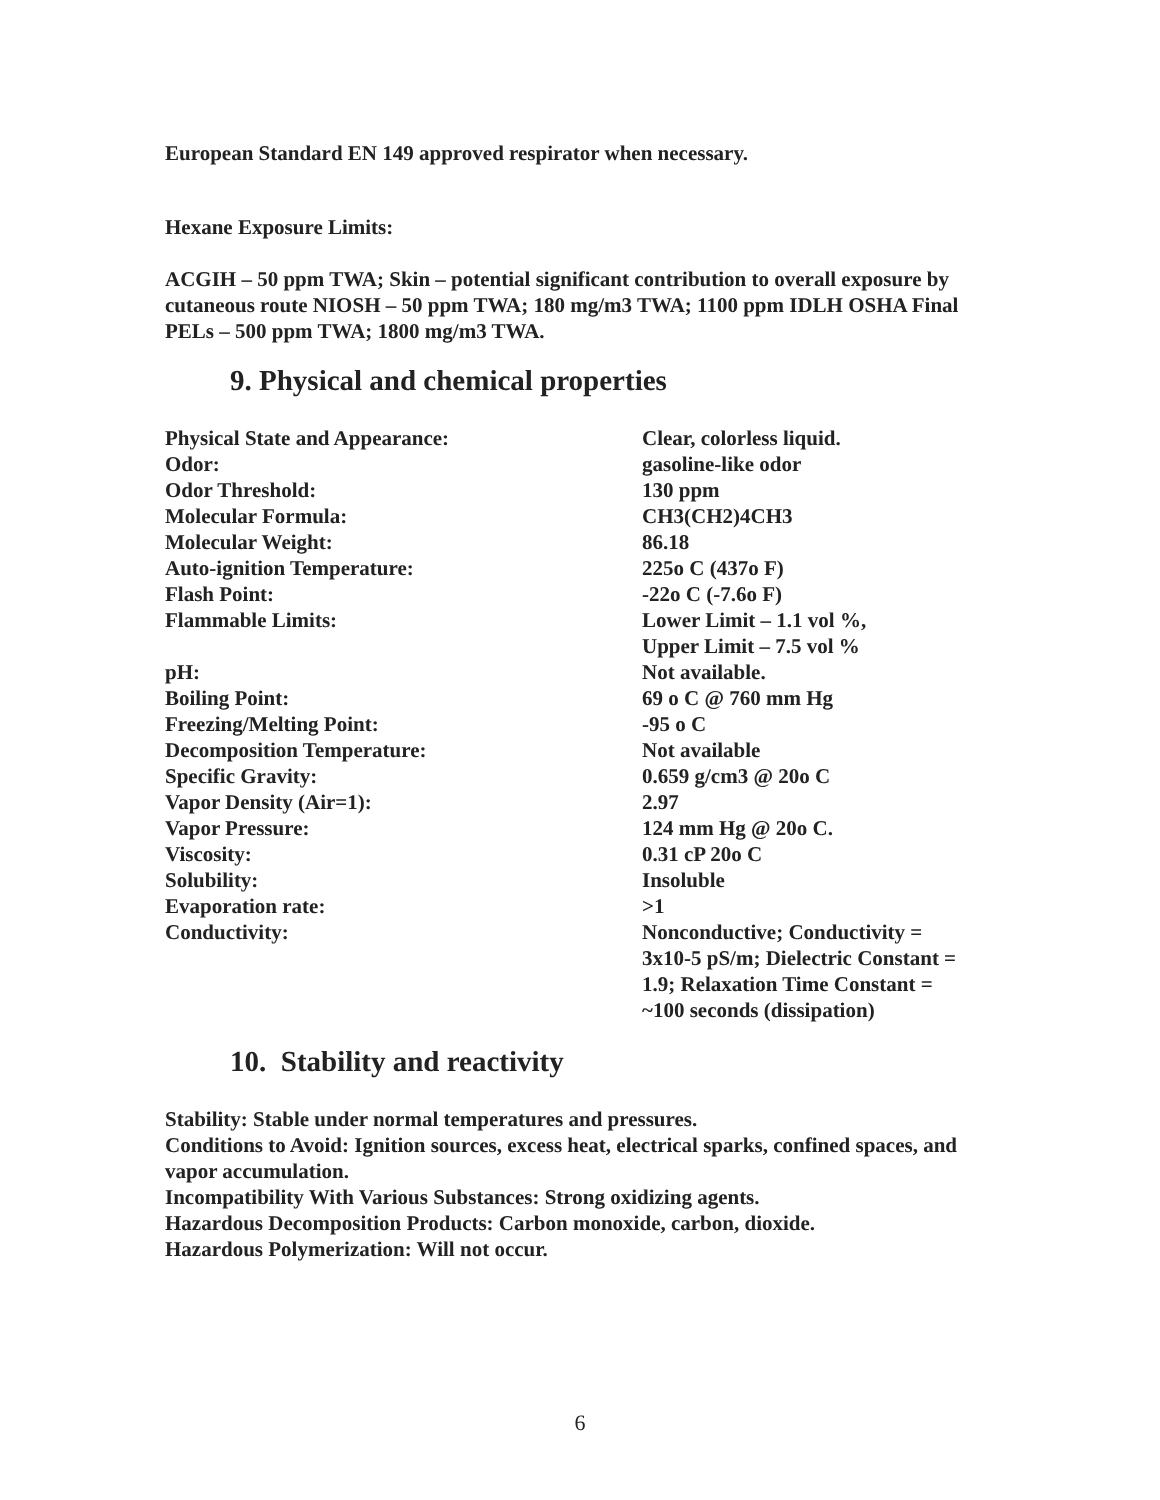European Standard EN 149 approved respirator when necessary.
Hexane Exposure Limits:
ACGIH – 50 ppm TWA; Skin – potential significant contribution to overall exposure by cutaneous route NIOSH – 50 ppm TWA; 180 mg/m3 TWA; 1100 ppm IDLH OSHA Final PELs – 500 ppm TWA; 1800 mg/m3 TWA.
9. Physical and chemical properties
| Physical State and Appearance: | Clear, colorless liquid. |
| Odor: | gasoline-like odor |
| Odor Threshold: | 130 ppm |
| Molecular Formula: | CH3(CH2)4CH3 |
| Molecular Weight: | 86.18 |
| Auto-ignition Temperature: | 225o C (437o F) |
| Flash Point: | -22o C (-7.6o F) |
| Flammable Limits: | Lower Limit – 1.1 vol %, Upper Limit – 7.5 vol % |
| pH: | Not available. |
| Boiling Point: | 69 o C @ 760 mm Hg |
| Freezing/Melting Point: | -95 o C |
| Decomposition Temperature: | Not available |
| Specific Gravity: | 0.659 g/cm3 @ 20o C |
| Vapor Density (Air=1): | 2.97 |
| Vapor Pressure: | 124 mm Hg @ 20o C. |
| Viscosity: | 0.31 cP 20o C |
| Solubility: | Insoluble |
| Evaporation rate: | >1 |
| Conductivity: | Nonconductive; Conductivity = 3x10-5 pS/m; Dielectric Constant = 1.9; Relaxation Time Constant = ~100 seconds (dissipation) |
10. Stability and reactivity
Stability: Stable under normal temperatures and pressures.
Conditions to Avoid: Ignition sources, excess heat, electrical sparks, confined spaces, and vapor accumulation.
Incompatibility With Various Substances: Strong oxidizing agents.
Hazardous Decomposition Products: Carbon monoxide, carbon, dioxide.
Hazardous Polymerization: Will not occur.
6